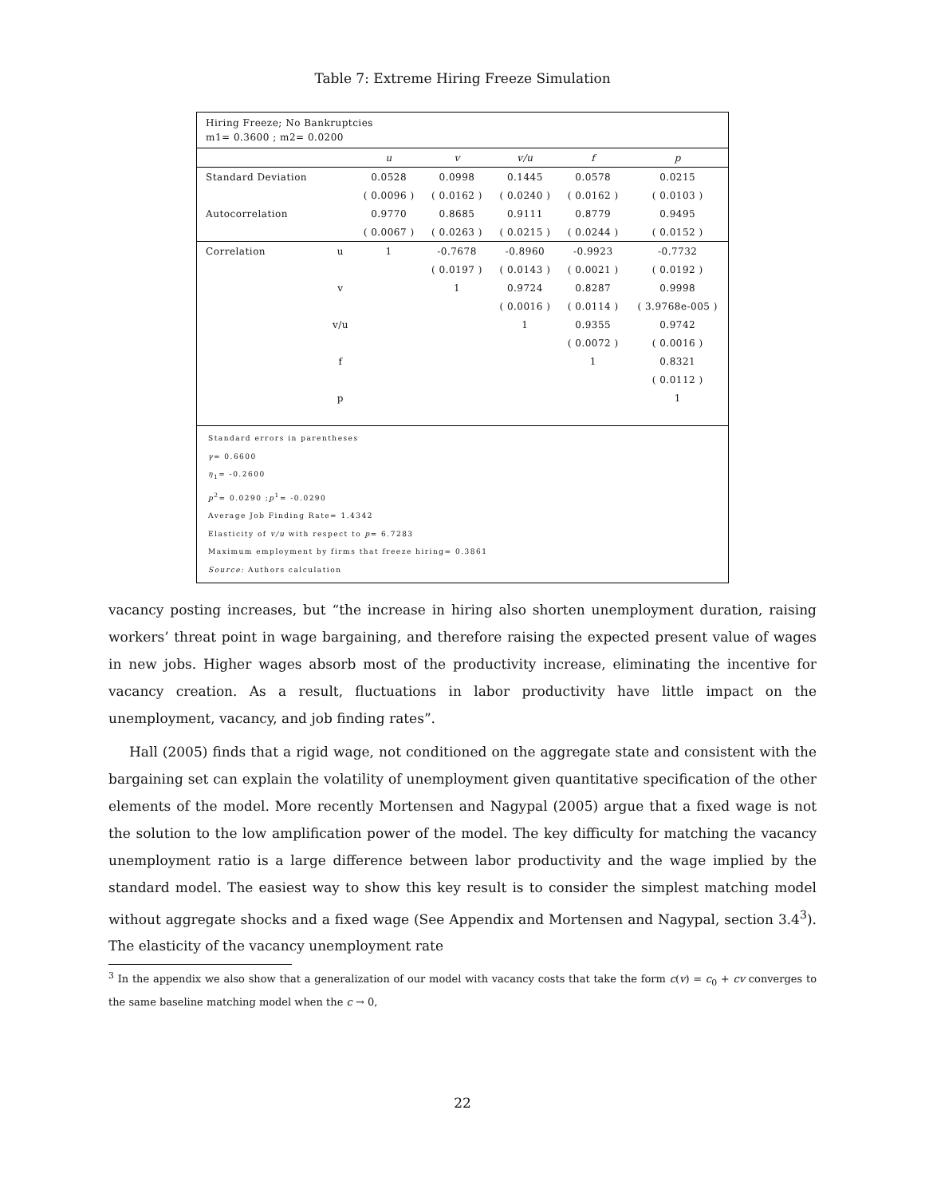Table 7: Extreme Hiring Freeze Simulation
Hiring Freeze; No Bankruptcies
m1= 0.3600 ; m2= 0.0200
| | | u | v | v/u | f | p |
| --- | --- | --- | --- | --- | --- | --- |
| Standard Deviation | | 0.0528 | 0.0998 | 0.1445 | 0.0578 | 0.0215 |
| | | ( 0.0096 ) | ( 0.0162 ) | ( 0.0240 ) | ( 0.0162 ) | ( 0.0103 ) |
| Autocorrelation | | 0.9770 | 0.8685 | 0.9111 | 0.8779 | 0.9495 |
| | | ( 0.0067 ) | ( 0.0263 ) | ( 0.0215 ) | ( 0.0244 ) | ( 0.0152 ) |
| Correlation | u | 1 | -0.7678 | -0.8960 | -0.9923 | -0.7732 |
| | | | ( 0.0197 ) | ( 0.0143 ) | ( 0.0021 ) | ( 0.0192 ) |
| | v | | 1 | 0.9724 | 0.8287 | 0.9998 |
| | | | | ( 0.0016 ) | ( 0.0114 ) | ( 3.9768e-005 ) |
| | v/u | | | 1 | 0.9355 | 0.9742 |
| | | | | | ( 0.0072 ) | ( 0.0016 ) |
| | f | | | | 1 | 0.8321 |
| | | | | | | ( 0.0112 ) |
| | p | | | | | 1 |
Standard errors in parentheses
γ= 0.6600
η<sub>1</sub>= -0.2600
p<sup>2</sup>= 0.0290 ;p<sup>1</sup>= -0.0290
Average Job Finding Rate= 1.4342
Elasticity of v/u with respect to p= 6.7283
Maximum employment by firms that freeze hiring= 0.3861
Source: Authors calculation
vacancy posting increases, but “the increase in hiring also shorten unemployment duration, raising workers’ threat point in wage bargaining, and therefore raising the expected present value of wages in new jobs. Higher wages absorb most of the productivity increase, eliminating the incentive for vacancy creation. As a result, fluctuations in labor productivity have little impact on the unemployment, vacancy, and job finding rates”.
Hall (2005) finds that a rigid wage, not conditioned on the aggregate state and consistent with the bargaining set can explain the volatility of unemployment given quantitative specification of the other elements of the model. More recently Mortensen and Nagypal (2005) argue that a fixed wage is not the solution to the low amplification power of the model. The key difficulty for matching the vacancy unemployment ratio is a large difference between labor productivity and the wage implied by the standard model. The easiest way to show this key result is to consider the simplest matching model without aggregate shocks and a fixed wage (See Appendix and Mortensen and Nagypal, section 3.4<sup>3</sup>). The elasticity of the vacancy unemployment rate
<sup>3</sup> In the appendix we also show that a generalization of our model with vacancy costs that take the form c(v) = c<sub>0</sub> + cv converges to the same baseline matching model when the c → 0,
22